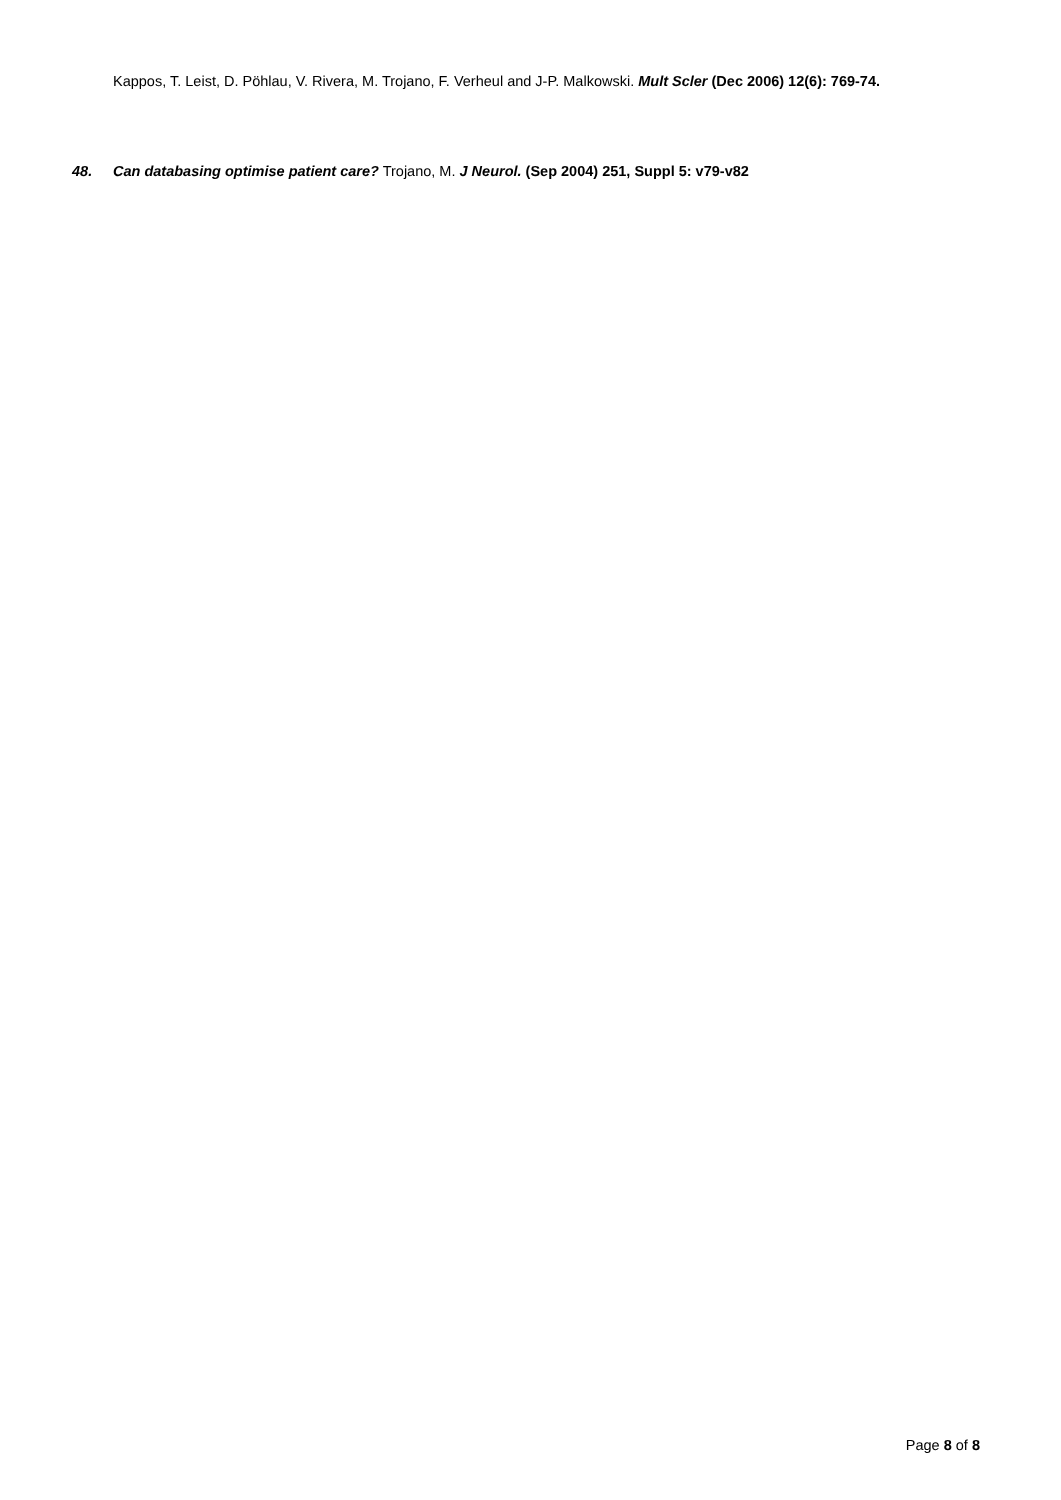Kappos, T. Leist, D. Pöhlau, V. Rivera, M. Trojano, F. Verheul and J-P. Malkowski. Mult Scler (Dec 2006) 12(6): 769-74.
48. Can databasing optimise patient care? Trojano, M. J Neurol. (Sep 2004) 251, Suppl 5: v79-v82
Page 8 of 8